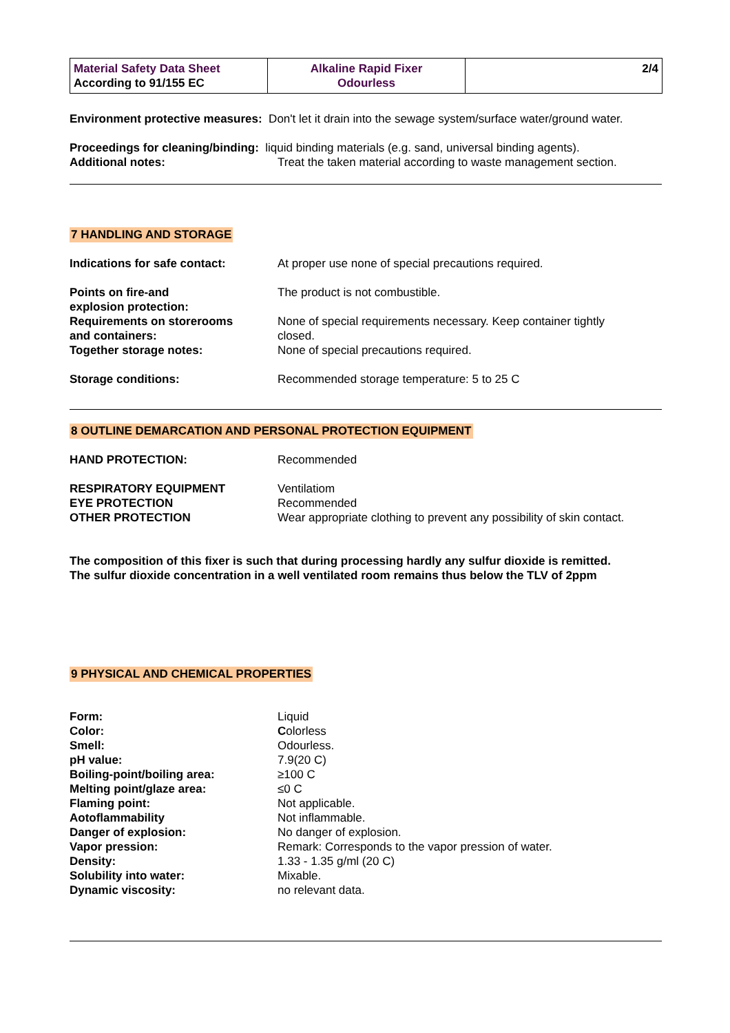| Material Safety Data Sheet According to 91/155 EC | Alkaline Rapid Fixer Odourless | 2/4 |
Environment protective measures: Don't let it drain into the sewage system/surface water/ground water.
Proceedings for cleaning/binding: liquid binding materials (e.g. sand, universal binding agents).
Additional notes: Treat the taken material according to waste management section.
7 HANDLING AND STORAGE
Indications for safe contact: At proper use none of special precautions required.
Points on fire-and
explosion protection: The product is not combustible.
Requirements on storerooms
and containers: None of special requirements necessary. Keep container tightly
closed.
Together storage notes: None of special precautions required.
Storage conditions: Recommended storage temperature: 5 to 25 C
8 OUTLINE DEMARCATION AND PERSONAL PROTECTION EQUIPMENT
HAND PROTECTION: Recommended
RESPIRATORY EQUIPMENT
EYE PROTECTION
OTHER PROTECTION Ventilatiom
Recommended
Wear appropriate clothing to prevent any possibility of skin contact.
The composition of this fixer is such that during processing hardly any sulfur dioxide is remitted.
The sulfur dioxide concentration in a well ventilated room remains thus below the TLV of 2ppm
9 PHYSICAL AND CHEMICAL PROPERTIES
Form:
Color:
Smell:
pH value:
Boiling-point/boiling area:
Melting point/glaze area:
Flaming point:
Aotoflammability
Danger of explosion:
Vapor pression:
Density:
Solubility into water:
Dynamic viscosity: Liquid
Colorless
Odourless.
7.9(20 C)
≥100 C
≤0 C
Not applicable.
Not inflammable.
No danger of explosion.
Remark: Corresponds to the vapor pression of water.
1.33 - 1.35 g/ml (20 C)
Mixable.
no relevant data.